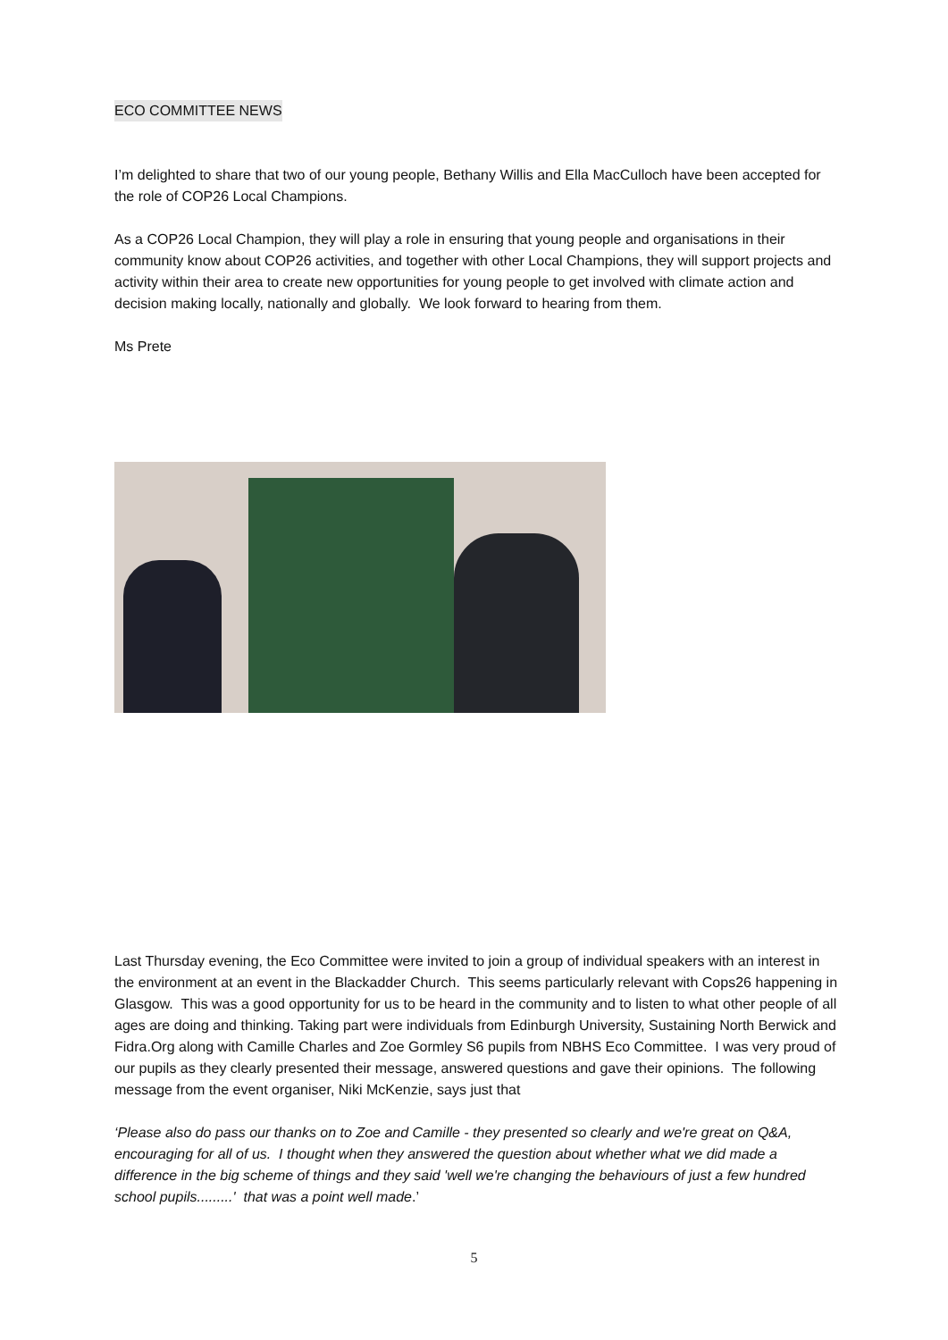ECO COMMITTEE NEWS
I’m delighted to share that two of our young people, Bethany Willis and Ella MacCulloch have been accepted for the role of COP26 Local Champions.
As a COP26 Local Champion, they will play a role in ensuring that young people and organisations in their community know about COP26 activities, and together with other Local Champions, they will support projects and activity within their area to create new opportunities for young people to get involved with climate action and decision making locally, nationally and globally. We look forward to hearing from them.
Ms Prete
Last Thursday evening, the Eco Committee were invited to join a group of individual speakers with an interest in the environment at an event in the Blackadder Church. This seems particularly relevant with Cops26 happening in Glasgow. This was a good opportunity for us to be heard in the community and to listen to what other people of all ages are doing and thinking. Taking part were individuals from Edinburgh University, Sustaining North Berwick and Fidra.Org along with Camille Charles and Zoe Gormley S6 pupils from NBHS Eco Committee. I was very proud of our pupils as they clearly presented their message, answered questions and gave their opinions. The following message from the event organiser, Niki McKenzie, says just that
‘Please also do pass our thanks on to Zoe and Camille - they presented so clearly and we're great on Q&A, encouraging for all of us. I thought when they answered the question about whether what we did made a difference in the big scheme of things and they said 'well we're changing the behaviours of just a few hundred school pupils.........' that was a point well made.’
5